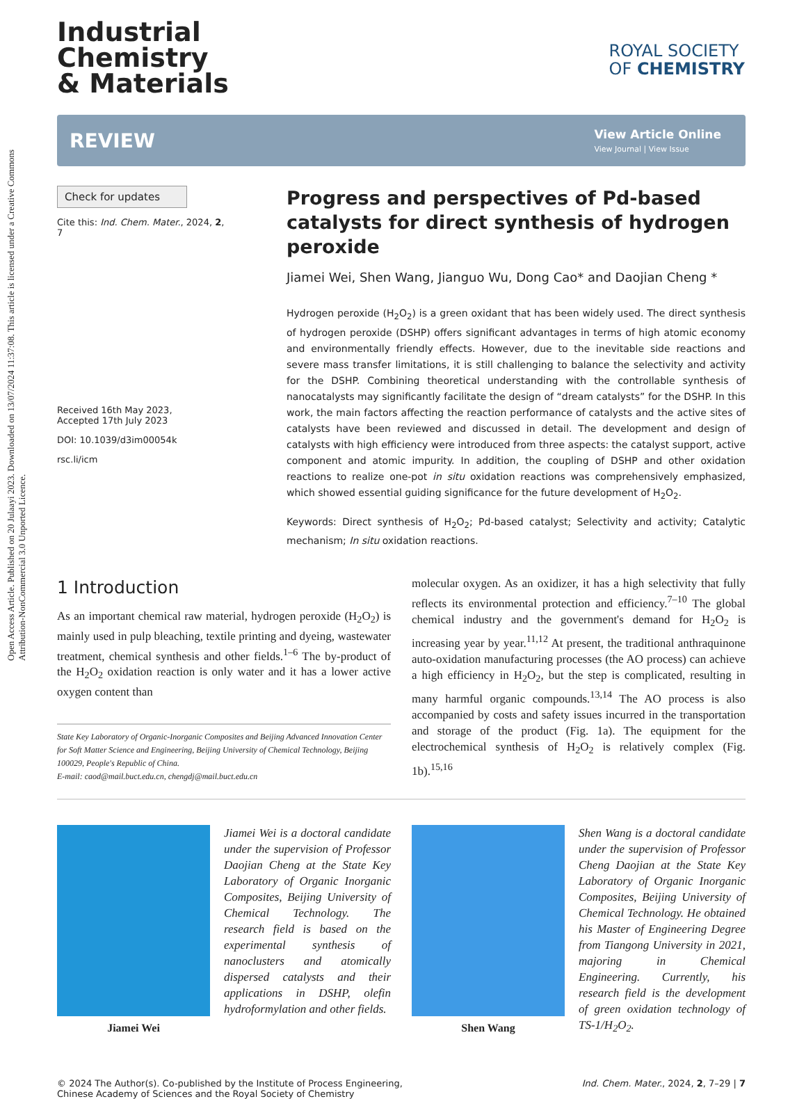Open Access Article. Published on 20 Julaayi 2023. Downloaded on 13/07/2024 11:37:08. This article is licensed under a Creative Commons Attribution-NonCommercial 3.0 Unported Licence.
Industrial
Chemistry
& Materials
ROYAL SOCIETY
OF CHEMISTRY
REVIEW
View Article Online
View Journal | View Issue
Check for updates
Cite this: Ind. Chem. Mater., 2024, 2, 7
Received 16th May 2023,
Accepted 17th July 2023
DOI: 10.1039/d3im00054k
rsc.li/icm
Progress and perspectives of Pd-based catalysts for direct synthesis of hydrogen peroxide
Jiamei Wei, Shen Wang, Jianguo Wu, Dong Cao* and Daojian Cheng *
Hydrogen peroxide (H<sub>2</sub>O<sub>2</sub>) is a green oxidant that has been widely used. The direct synthesis of hydrogen peroxide (DSHP) offers significant advantages in terms of high atomic economy and environmentally friendly effects. However, due to the inevitable side reactions and severe mass transfer limitations, it is still challenging to balance the selectivity and activity for the DSHP. Combining theoretical understanding with the controllable synthesis of nanocatalysts may significantly facilitate the design of “dream catalysts” for the DSHP. In this work, the main factors affecting the reaction performance of catalysts and the active sites of catalysts have been reviewed and discussed in detail. The development and design of catalysts with high efficiency were introduced from three aspects: the catalyst support, active component and atomic impurity. In addition, the coupling of DSHP and other oxidation reactions to realize one-pot in situ oxidation reactions was comprehensively emphasized, which showed essential guiding significance for the future development of H<sub>2</sub>O<sub>2</sub>.
Keywords: Direct synthesis of H<sub>2</sub>O<sub>2</sub>; Pd-based catalyst; Selectivity and activity; Catalytic mechanism; In situ oxidation reactions.
1 Introduction
As an important chemical raw material, hydrogen peroxide (H<sub>2</sub>O<sub>2</sub>) is mainly used in pulp bleaching, textile printing and dyeing, wastewater treatment, chemical synthesis and other fields.<sup>1–6</sup> The by-product of the H<sub>2</sub>O<sub>2</sub> oxidation reaction is only water and it has a lower active oxygen content than
State Key Laboratory of Organic-Inorganic Composites and Beijing Advanced Innovation Center for Soft Matter Science and Engineering, Beijing University of Chemical Technology, Beijing 100029, People's Republic of China.
E-mail: caod@mail.buct.edu.cn, chengdj@mail.buct.edu.cn
molecular oxygen. As an oxidizer, it has a high selectivity that fully reflects its environmental protection and efficiency.<sup>7–10</sup> The global chemical industry and the government's demand for H<sub>2</sub>O<sub>2</sub> is increasing year by year.<sup>11,12</sup> At present, the traditional anthraquinone auto-oxidation manufacturing processes (the AO process) can achieve a high efficiency in H<sub>2</sub>O<sub>2</sub>, but the step is complicated, resulting in many harmful organic compounds.<sup>13,14</sup> The AO process is also accompanied by costs and safety issues incurred in the transportation and storage of the product (Fig. 1a). The equipment for the electrochemical synthesis of H<sub>2</sub>O<sub>2</sub> is relatively complex (Fig. 1b).<sup>15,16</sup>
Jiamei Wei
Jiamei Wei is a doctoral candidate under the supervision of Professor Daojian Cheng at the State Key Laboratory of Organic Inorganic Composites, Beijing University of Chemical Technology. The research field is based on the experimental synthesis of nanoclusters and atomically dispersed catalysts and their applications in DSHP, olefin hydroformylation and other fields.
Shen Wang
Shen Wang is a doctoral candidate under the supervision of Professor Cheng Daojian at the State Key Laboratory of Organic Inorganic Composites, Beijing University of Chemical Technology. He obtained his Master of Engineering Degree from Tiangong University in 2021, majoring in Chemical Engineering. Currently, his research field is the development of green oxidation technology of TS-1/H<sub>2</sub>O<sub>2</sub>.
© 2024 The Author(s). Co-published by the Institute of Process Engineering,
Chinese Academy of Sciences and the Royal Society of Chemistry
Ind. Chem. Mater., 2024, 2, 7–29 | 7